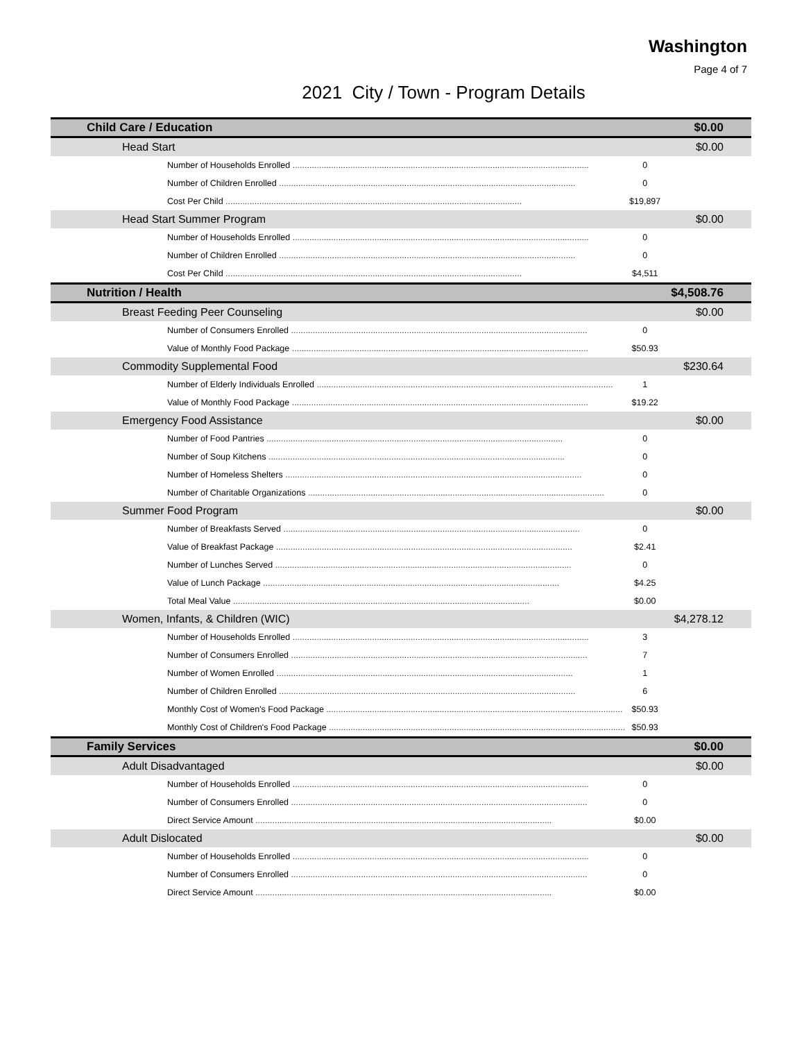Washington
Page 4 of 7
2021 City / Town - Program Details
| Child Care / Education | | $0.00 |
| Head Start | | $0.00 |
| Number of Households Enrolled | 0 | |
| Number of Children Enrolled | 0 | |
| Cost Per Child | $19,897 | |
| Head Start Summer Program | | $0.00 |
| Number of Households Enrolled | 0 | |
| Number of Children Enrolled | 0 | |
| Cost Per Child | $4,511 | |
| Nutrition / Health | | $4,508.76 |
| Breast Feeding Peer Counseling | | $0.00 |
| Number of Consumers Enrolled | 0 | |
| Value of Monthly Food Package | $50.93 | |
| Commodity Supplemental Food | | $230.64 |
| Number of Elderly Individuals Enrolled | 1 | |
| Value of Monthly Food Package | $19.22 | |
| Emergency Food Assistance | | $0.00 |
| Number of Food Pantries | 0 | |
| Number of Soup Kitchens | 0 | |
| Number of Homeless Shelters | 0 | |
| Number of Charitable Organizations | 0 | |
| Summer Food Program | | $0.00 |
| Number of Breakfasts Served | 0 | |
| Value of Breakfast Package | $2.41 | |
| Number of Lunches Served | 0 | |
| Value of Lunch Package | $4.25 | |
| Total Meal Value | $0.00 | |
| Women, Infants, & Children (WIC) | | $4,278.12 |
| Number of Households Enrolled | 3 | |
| Number of Consumers Enrolled | 7 | |
| Number of Women Enrolled | 1 | |
| Number of Children Enrolled | 6 | |
| Monthly Cost of Women's Food Package | $50.93 | |
| Monthly Cost of Children's Food Package | $50.93 | |
| Family Services | | $0.00 |
| Adult Disadvantaged | | $0.00 |
| Number of Households Enrolled | 0 | |
| Number of Consumers Enrolled | 0 | |
| Direct Service Amount | $0.00 | |
| Adult Dislocated | | $0.00 |
| Number of Households Enrolled | 0 | |
| Number of Consumers Enrolled | 0 | |
| Direct Service Amount | $0.00 | |